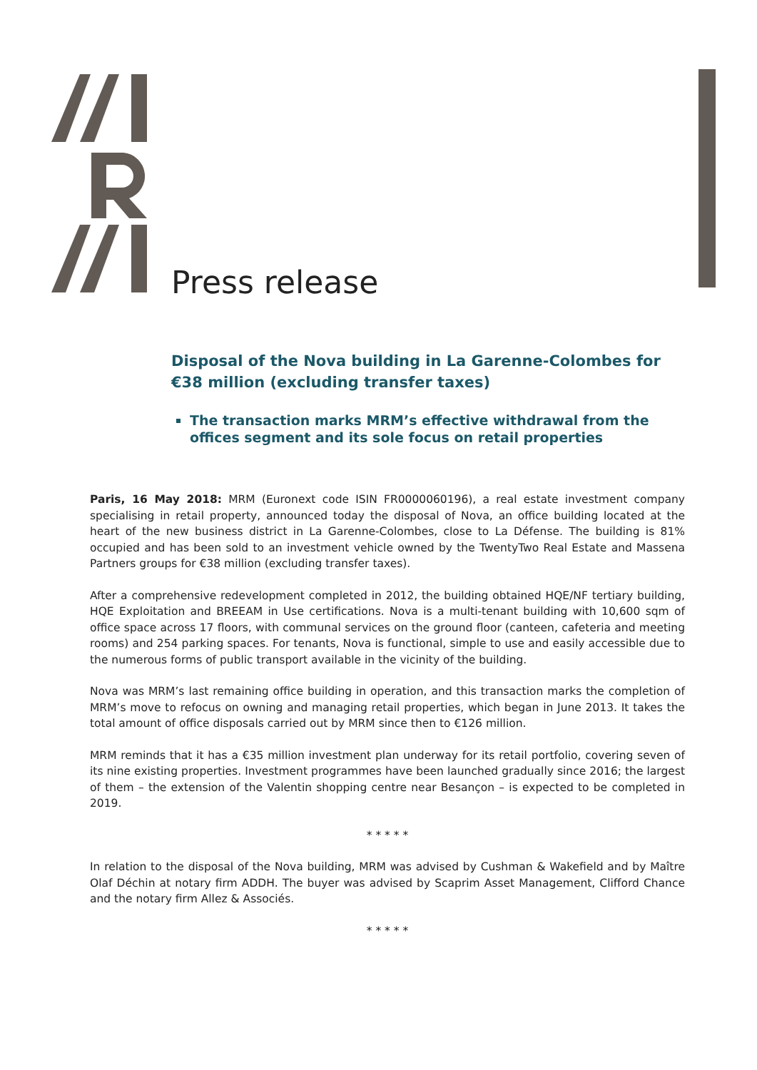Press release
Disposal of the Nova building in La Garenne-Colombes for €38 million (excluding transfer taxes)
The transaction marks MRM’s effective withdrawal from the offices segment and its sole focus on retail properties
Paris, 16 May 2018: MRM (Euronext code ISIN FR0000060196), a real estate investment company specialising in retail property, announced today the disposal of Nova, an office building located at the heart of the new business district in La Garenne-Colombes, close to La Défense. The building is 81% occupied and has been sold to an investment vehicle owned by the TwentyTwo Real Estate and Massena Partners groups for €38 million (excluding transfer taxes).
After a comprehensive redevelopment completed in 2012, the building obtained HQE/NF tertiary building, HQE Exploitation and BREEAM in Use certifications. Nova is a multi-tenant building with 10,600 sqm of office space across 17 floors, with communal services on the ground floor (canteen, cafeteria and meeting rooms) and 254 parking spaces. For tenants, Nova is functional, simple to use and easily accessible due to the numerous forms of public transport available in the vicinity of the building.
Nova was MRM’s last remaining office building in operation, and this transaction marks the completion of MRM’s move to refocus on owning and managing retail properties, which began in June 2013. It takes the total amount of office disposals carried out by MRM since then to €126 million.
MRM reminds that it has a €35 million investment plan underway for its retail portfolio, covering seven of its nine existing properties. Investment programmes have been launched gradually since 2016; the largest of them – the extension of the Valentin shopping centre near Besançon – is expected to be completed in 2019.
* * * * *
In relation to the disposal of the Nova building, MRM was advised by Cushman & Wakefield and by Maître Olaf Déchin at notary firm ADDH. The buyer was advised by Scaprim Asset Management, Clifford Chance and the notary firm Allez & Associés.
* * * * *